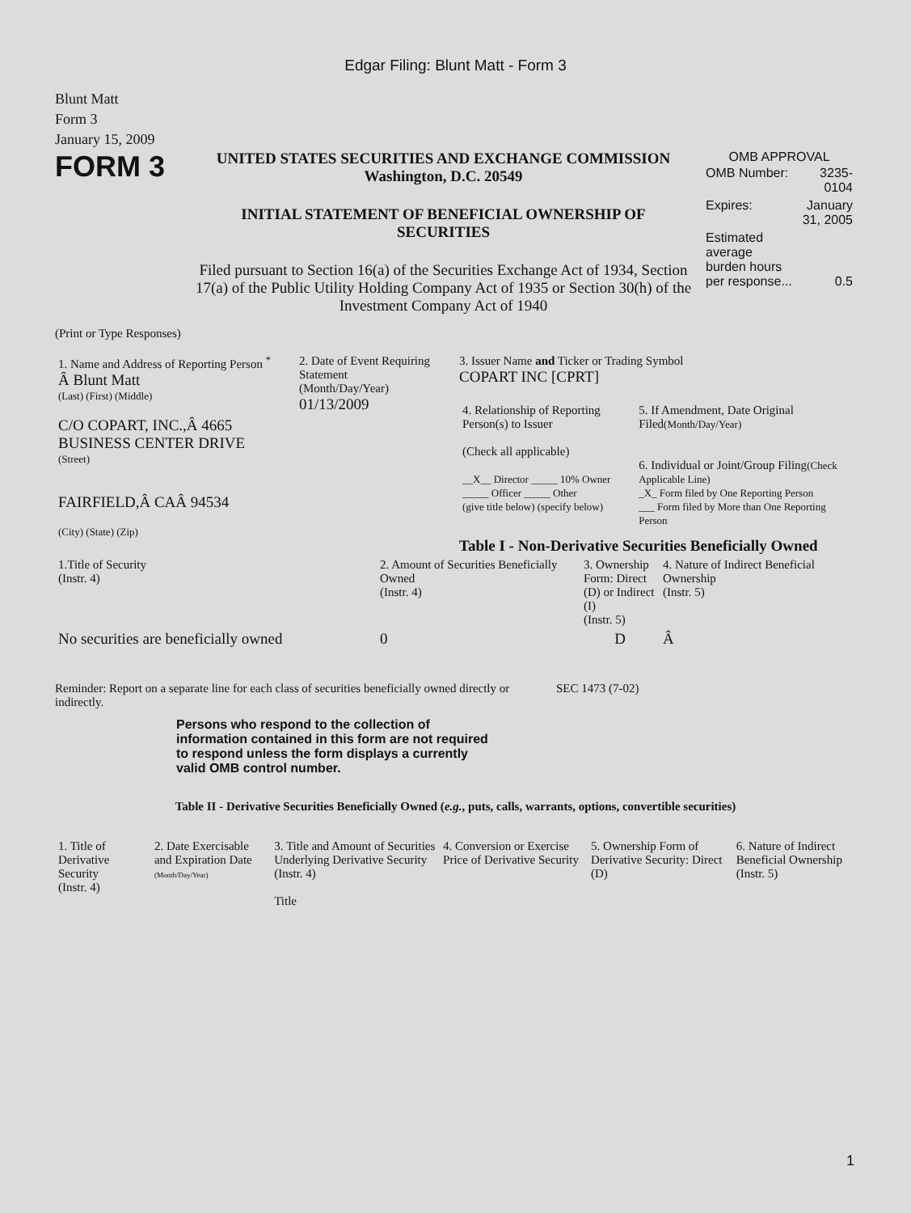Edgar Filing: Blunt Matt - Form 3
Blunt Matt
Form 3
January 15, 2009
FORM 3
UNITED STATES SECURITIES AND EXCHANGE COMMISSION
Washington, D.C. 20549
INITIAL STATEMENT OF BENEFICIAL OWNERSHIP OF SECURITIES
Filed pursuant to Section 16(a) of the Securities Exchange Act of 1934, Section 17(a) of the Public Utility Holding Company Act of 1935 or Section 30(h) of the Investment Company Act of 1940
OMB APPROVAL
| OMB Number: | 3235-0104 |
| Expires: | January 31, 2005 |
| Estimated average burden hours per response... | 0.5 |
(Print or Type Responses)
| 1. Name and Address of Reporting Person <sup>*</sup> Â Blunt Matt (Last) (First) (Middle) C/O COPART, INC.,Â 4665 BUSINESS CENTER DRIVE (Street) FAIRFIELD,Â CAÂ 94534 (City) (State) (Zip) | 2. Date of Event Requiring Statement (Month/Day/Year) 01/13/2009 | 3. Issuer Name and Ticker or Trading Symbol COPART INC [CPRT] / 4. Relationship of Reporting Person(s) to Issuer (Check all applicable) __X__ Director _____ 10% Owner _____ Officer _____ Other (give title below) (specify below) / 5. If Amendment, Date Original Filed (Month/Day/Year) 6. Individual or Joint/Group Filing (Check Applicable Line) _X_ Form filed by One Reporting Person ___ Form filed by More than One Reporting Person / Table I - Non-Derivative Securities Beneficially Owned |
| 1.Title of Security (Instr. 4) | 2. Amount of Securities Beneficially Owned (Instr. 4) | 3. Ownership Form: Direct (D) or Indirect (I) (Instr. 5) | 4. Nature of Indirect Beneficial Ownership (Instr. 5) |
| --- | --- | --- | --- |
| No securities are beneficially owned | 0 | D | Â |
Reminder: Report on a separate line for each class of securities beneficially owned directly or indirectly.
SEC 1473 (7-02)
Persons who respond to the collection of information contained in this form are not required to respond unless the form displays a currently valid OMB control number.
Table II - Derivative Securities Beneficially Owned (e.g., puts, calls, warrants, options, convertible securities)
| 1. Title of Derivative Security (Instr. 4) | 2. Date Exercisable and Expiration Date (Month/Day/Year) | 3. Title and Amount of Securities Underlying Derivative Security (Instr. 4) Title | 4. Conversion or Exercise Price of Derivative Security | 5. Ownership Form of Derivative Security: Direct (D) | 6. Nature of Indirect Beneficial Ownership (Instr. 5) |
| --- | --- | --- | --- | --- | --- |
1